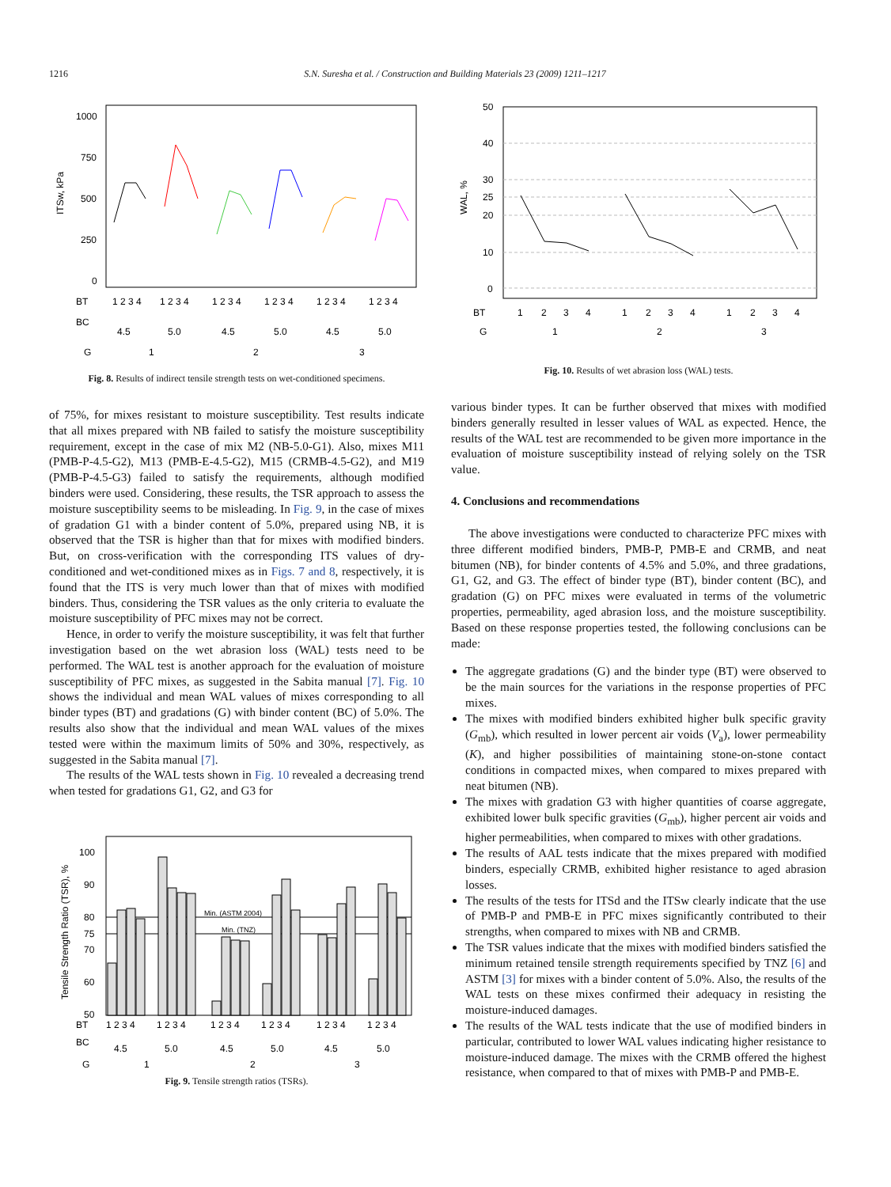1216 S.N. Suresha et al. / Construction and Building Materials 23 (2009) 1211–1217
1000
750
500
250
0
ITSw, kPa
BT
BC
G
1 2 3 4
1 2 3 4
1 2 3 4
1 2 3 4
1 2 3 4
1 2 3 4
4.5
5.0
4.5
5.0
4.5
5.0
1
2
3
Fig. 8. Results of indirect tensile strength tests on wet-conditioned specimens.
of 75%, for mixes resistant to moisture susceptibility. Test results indicate that all mixes prepared with NB failed to satisfy the moisture susceptibility requirement, except in the case of mix M2 (NB-5.0-G1). Also, mixes M11 (PMB-P-4.5-G2), M13 (PMB-E-4.5-G2), M15 (CRMB-4.5-G2), and M19 (PMB-P-4.5-G3) failed to satisfy the requirements, although modified binders were used. Considering, these results, the TSR approach to assess the moisture susceptibility seems to be misleading. In Fig. 9, in the case of mixes of gradation G1 with a binder content of 5.0%, prepared using NB, it is observed that the TSR is higher than that for mixes with modified binders. But, on cross-verification with the corresponding ITS values of dry-conditioned and wet-conditioned mixes as in Figs. 7 and 8, respectively, it is found that the ITS is very much lower than that of mixes with modified binders. Thus, considering the TSR values as the only criteria to evaluate the moisture susceptibility of PFC mixes may not be correct.
Hence, in order to verify the moisture susceptibility, it was felt that further investigation based on the wet abrasion loss (WAL) tests need to be performed. The WAL test is another approach for the evaluation of moisture susceptibility of PFC mixes, as suggested in the Sabita manual [7]. Fig. 10 shows the individual and mean WAL values of mixes corresponding to all binder types (BT) and gradations (G) with binder content (BC) of 5.0%. The results also show that the individual and mean WAL values of the mixes tested were within the maximum limits of 50% and 30%, respectively, as suggested in the Sabita manual [7].
The results of the WAL tests shown in Fig. 10 revealed a decreasing trend when tested for gradations G1, G2, and G3 for
Min. (ASTM 2004)
Min. (TNZ)
100
90
80
75
70
60
50
Tensile Strength Ratio (TSR), %
BT
BC
G
1 2 3 4
1 2 3 4
1 2 3 4
1 2 3 4
1 2 3 4
1 2 3 4
4.5
5.0
4.5
5.0
4.5
5.0
1
2
3
Fig. 9. Tensile strength ratios (TSRs).
50
40
30
25
20
10
0
WAL, %
BT
G
1
2
3
4
1
2
3
4
1
2
3
4
1
2
3
Fig. 10. Results of wet abrasion loss (WAL) tests.
various binder types. It can be further observed that mixes with modified binders generally resulted in lesser values of WAL as expected. Hence, the results of the WAL test are recommended to be given more importance in the evaluation of moisture susceptibility instead of relying solely on the TSR value.
4. Conclusions and recommendations
The above investigations were conducted to characterize PFC mixes with three different modified binders, PMB-P, PMB-E and CRMB, and neat bitumen (NB), for binder contents of 4.5% and 5.0%, and three gradations, G1, G2, and G3. The effect of binder type (BT), binder content (BC), and gradation (G) on PFC mixes were evaluated in terms of the volumetric properties, permeability, aged abrasion loss, and the moisture susceptibility. Based on these response properties tested, the following conclusions can be made:
The aggregate gradations (G) and the binder type (BT) were observed to be the main sources for the variations in the response properties of PFC mixes.
The mixes with modified binders exhibited higher bulk specific gravity (G<sub>mb</sub>), which resulted in lower percent air voids (V<sub>a</sub>), lower permeability (K), and higher possibilities of maintaining stone-on-stone contact conditions in compacted mixes, when compared to mixes prepared with neat bitumen (NB).
The mixes with gradation G3 with higher quantities of coarse aggregate, exhibited lower bulk specific gravities (G<sub>mb</sub>), higher percent air voids and higher permeabilities, when compared to mixes with other gradations.
The results of AAL tests indicate that the mixes prepared with modified binders, especially CRMB, exhibited higher resistance to aged abrasion losses.
The results of the tests for ITSd and the ITSw clearly indicate that the use of PMB-P and PMB-E in PFC mixes significantly contributed to their strengths, when compared to mixes with NB and CRMB.
The TSR values indicate that the mixes with modified binders satisfied the minimum retained tensile strength requirements specified by TNZ [6] and ASTM [3] for mixes with a binder content of 5.0%. Also, the results of the WAL tests on these mixes confirmed their adequacy in resisting the moisture-induced damages.
The results of the WAL tests indicate that the use of modified binders in particular, contributed to lower WAL values indicating higher resistance to moisture-induced damage. The mixes with the CRMB offered the highest resistance, when compared to that of mixes with PMB-P and PMB-E.